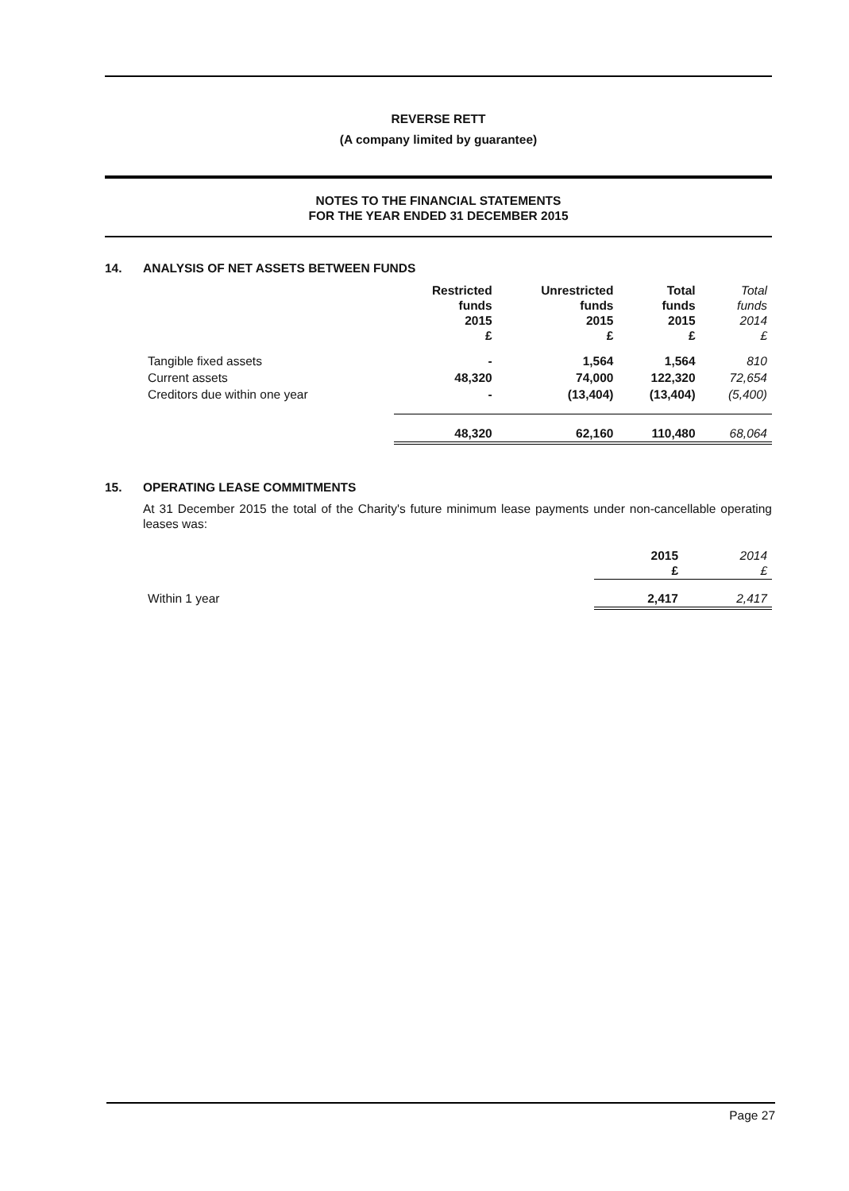REVERSE RETT
(A company limited by guarantee)
NOTES TO THE FINANCIAL STATEMENTS
FOR THE YEAR ENDED 31 DECEMBER 2015
14. ANALYSIS OF NET ASSETS BETWEEN FUNDS
| | Restricted funds 2015 £ | Unrestricted funds 2015 £ | Total funds 2015 £ | Total funds 2014 £ |
| Tangible fixed assets | - | 1,564 | 1,564 | 810 |
| Current assets | 48,320 | 74,000 | 122,320 | 72,654 |
| Creditors due within one year | - | (13,404) | (13,404) | (5,400) |
| | 48,320 | 62,160 | 110,480 | 68,064 |
15. OPERATING LEASE COMMITMENTS
At 31 December 2015 the total of the Charity's future minimum lease payments under non-cancellable operating leases was:
| | 2015 £ | 2014 £ |
| Within 1 year | 2,417 | 2,417 |
Page 27